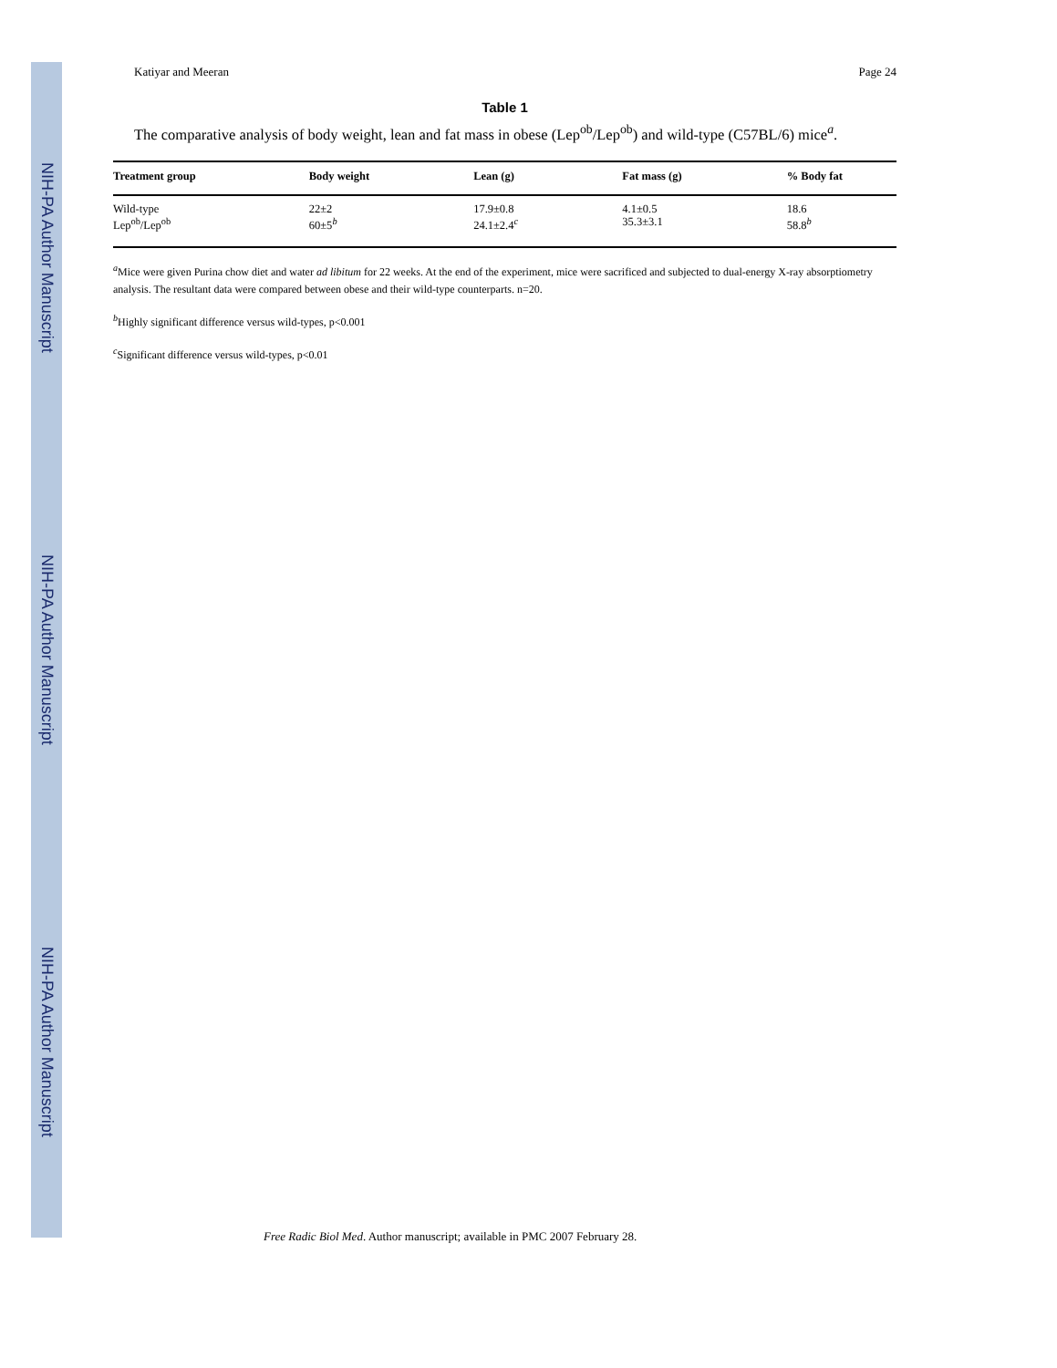NIH-PA Author Manuscript
NIH-PA Author Manuscript
NIH-PA Author Manuscript
Katiyar and Meeran Page 24
Table 1
The comparative analysis of body weight, lean and fat mass in obese (Lep<sup>ob</sup>/Lep<sup>ob</sup>) and wild-type (C57BL/6) mice<sup>a</sup>.
| Treatment group | Body weight | Lean (g) | Fat mass (g) | % Body fat |
| --- | --- | --- | --- | --- |
| Wild-type Lep<sup>ob</sup>/Lep<sup>ob</sup> | 22±2 60±5<sup>b</sup> | 17.9±0.8 24.1±2.4<sup>c</sup> | 4.1±0.5 35.3±3.1 | 18.6 58.8<sup>b</sup> |
<sup>a</sup> Mice were given Purina chow diet and water ad libitum for 22 weeks. At the end of the experiment, mice were sacrificed and subjected to dual-energy X-ray absorptiometry analysis. The resultant data were compared between obese and their wild-type counterparts. n=20.
<sup>b</sup> Highly significant difference versus wild-types, p<0.001
<sup>c</sup> Significant difference versus wild-types, p<0.01
Free Radic Biol Med. Author manuscript; available in PMC 2007 February 28.